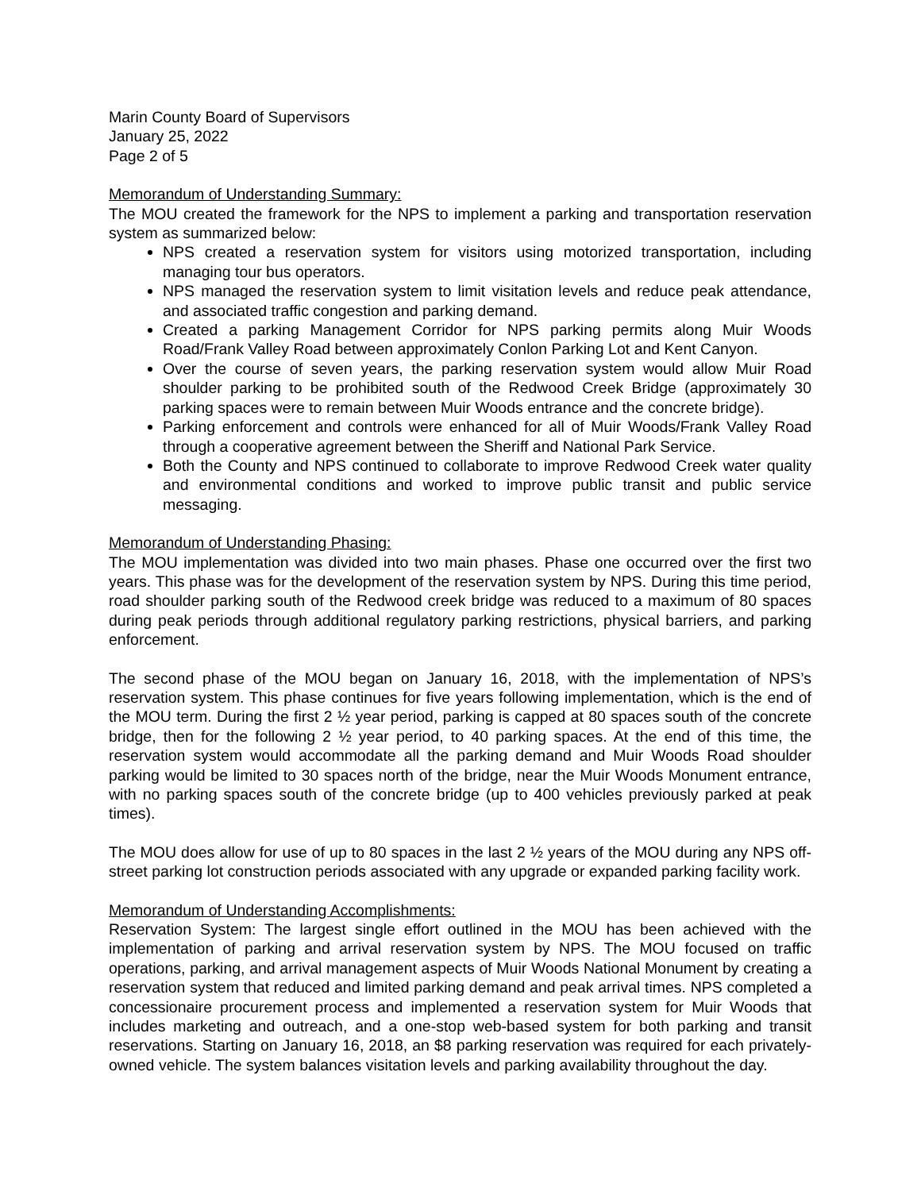Marin County Board of Supervisors
January 25, 2022
Page 2 of 5
Memorandum of Understanding Summary:
The MOU created the framework for the NPS to implement a parking and transportation reservation system as summarized below:
NPS created a reservation system for visitors using motorized transportation, including managing tour bus operators.
NPS managed the reservation system to limit visitation levels and reduce peak attendance, and associated traffic congestion and parking demand.
Created a parking Management Corridor for NPS parking permits along Muir Woods Road/Frank Valley Road between approximately Conlon Parking Lot and Kent Canyon.
Over the course of seven years, the parking reservation system would allow Muir Road shoulder parking to be prohibited south of the Redwood Creek Bridge (approximately 30 parking spaces were to remain between Muir Woods entrance and the concrete bridge).
Parking enforcement and controls were enhanced for all of Muir Woods/Frank Valley Road through a cooperative agreement between the Sheriff and National Park Service.
Both the County and NPS continued to collaborate to improve Redwood Creek water quality and environmental conditions and worked to improve public transit and public service messaging.
Memorandum of Understanding Phasing:
The MOU implementation was divided into two main phases. Phase one occurred over the first two years. This phase was for the development of the reservation system by NPS. During this time period, road shoulder parking south of the Redwood creek bridge was reduced to a maximum of 80 spaces during peak periods through additional regulatory parking restrictions, physical barriers, and parking enforcement.
The second phase of the MOU began on January 16, 2018, with the implementation of NPS’s reservation system. This phase continues for five years following implementation, which is the end of the MOU term. During the first 2 ½ year period, parking is capped at 80 spaces south of the concrete bridge, then for the following 2 ½ year period, to 40 parking spaces. At the end of this time, the reservation system would accommodate all the parking demand and Muir Woods Road shoulder parking would be limited to 30 spaces north of the bridge, near the Muir Woods Monument entrance, with no parking spaces south of the concrete bridge (up to 400 vehicles previously parked at peak times).
The MOU does allow for use of up to 80 spaces in the last 2 ½ years of the MOU during any NPS off-street parking lot construction periods associated with any upgrade or expanded parking facility work.
Memorandum of Understanding Accomplishments:
Reservation System: The largest single effort outlined in the MOU has been achieved with the implementation of parking and arrival reservation system by NPS. The MOU focused on traffic operations, parking, and arrival management aspects of Muir Woods National Monument by creating a reservation system that reduced and limited parking demand and peak arrival times. NPS completed a concessionaire procurement process and implemented a reservation system for Muir Woods that includes marketing and outreach, and a one-stop web-based system for both parking and transit reservations. Starting on January 16, 2018, an $8 parking reservation was required for each privately-owned vehicle. The system balances visitation levels and parking availability throughout the day.